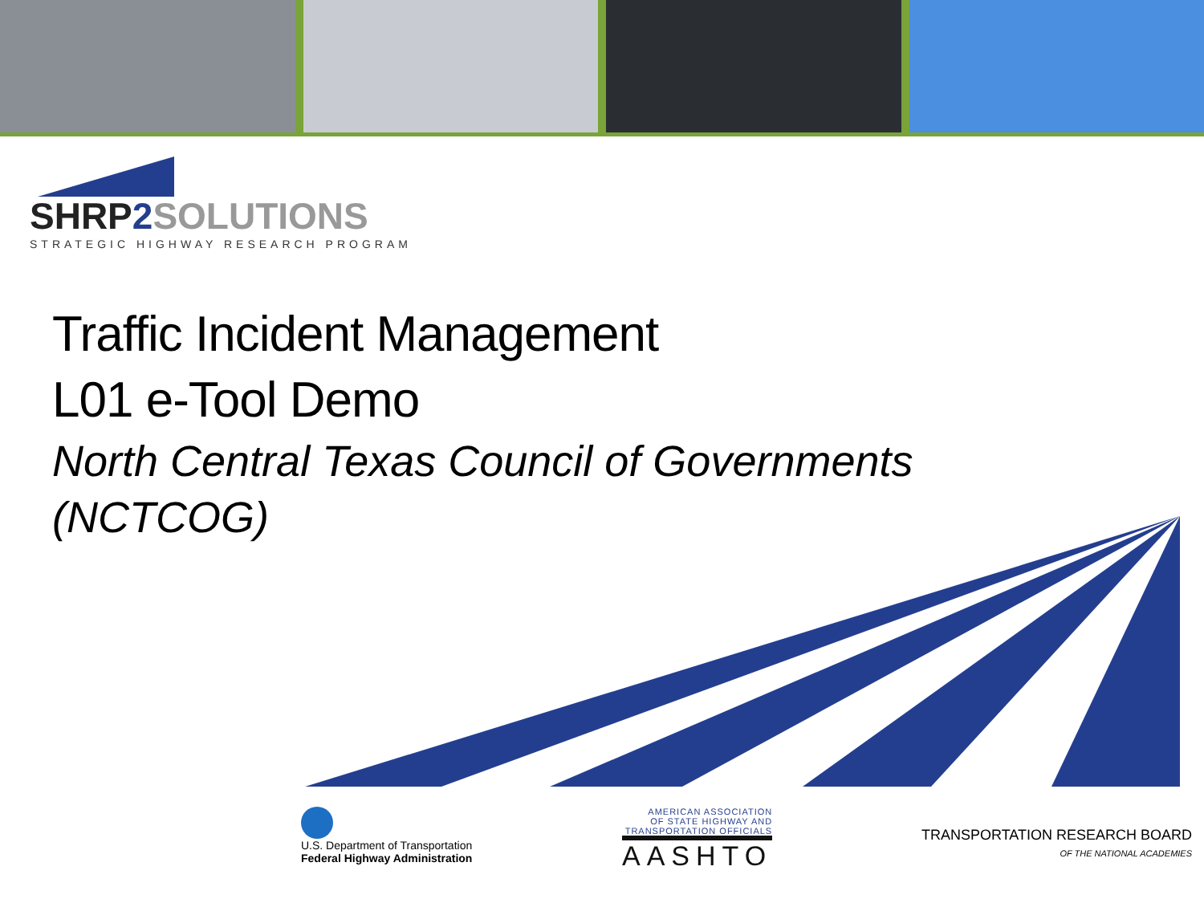SHRP 2 SOLUTIONS
STRATEGIC HIGHWAY RESEARCH PROGRAM
Traffic Incident Management
L01 e-Tool Demo
North Central Texas Council of Governments (NCTCOG)
U.S. Department of Transportation
Federal Highway Administration
AMERICAN ASSOCIATION
OF STATE HIGHWAY AND
TRANSPORTATION OFFICIALS
AASHTO
TRANSPORTATION RESEARCH BOARD
OF THE NATIONAL ACADEMIES